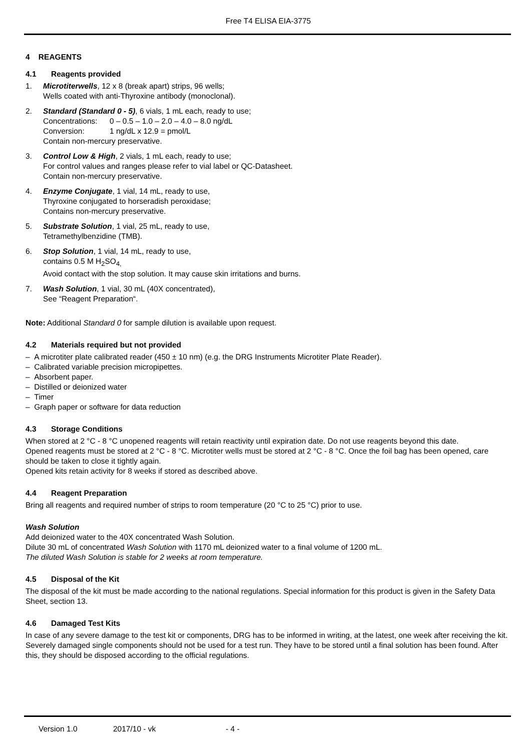Free T4 ELISA EIA-3775
4 REAGENTS
4.1 Reagents provided
1. Microtiterwells, 12 x 8 (break apart) strips, 96 wells;
Wells coated with anti-Thyroxine antibody (monoclonal).
2. Standard (Standard 0 - 5), 6 vials, 1 mL each, ready to use;
Concentrations: 0 – 0.5 – 1.0 – 2.0 – 4.0 – 8.0 ng/dL
Conversion: 1 ng/dL x 12.9 = pmol/L
Contain non-mercury preservative.
3. Control Low & High, 2 vials, 1 mL each, ready to use;
For control values and ranges please refer to vial label or QC-Datasheet.
Contain non-mercury preservative.
4. Enzyme Conjugate, 1 vial, 14 mL, ready to use,
Thyroxine conjugated to horseradish peroxidase;
Contains non-mercury preservative.
5. Substrate Solution, 1 vial, 25 mL, ready to use,
Tetramethylbenzidine (TMB).
6. Stop Solution, 1 vial, 14 mL, ready to use,
contains 0.5 M H<sub>2</sub>SO<sub>4,</sub>
Avoid contact with the stop solution. It may cause skin irritations and burns.
7. Wash Solution, 1 vial, 30 mL (40X concentrated),
See “Reagent Preparation“.
Note: Additional Standard 0 for sample dilution is available upon request.
4.2 Materials required but not provided
– A microtiter plate calibrated reader (450 ± 10 nm) (e.g. the DRG Instruments Microtiter Plate Reader).
– Calibrated variable precision micropipettes.
– Absorbent paper.
– Distilled or deionized water
– Timer
– Graph paper or software for data reduction
4.3 Storage Conditions
When stored at 2 °C - 8 °C unopened reagents will retain reactivity until expiration date. Do not use reagents beyond this date.
Opened reagents must be stored at 2 °C - 8 °C. Microtiter wells must be stored at 2 °C - 8 °C. Once the foil bag has been opened, care should be taken to close it tightly again.
Opened kits retain activity for 8 weeks if stored as described above.
4.4 Reagent Preparation
Bring all reagents and required number of strips to room temperature (20 °C to 25 °C) prior to use.
Wash Solution
Add deionized water to the 40X concentrated Wash Solution.
Dilute 30 mL of concentrated Wash Solution with 1170 mL deionized water to a final volume of 1200 mL.
The diluted Wash Solution is stable for 2 weeks at room temperature.
4.5 Disposal of the Kit
The disposal of the kit must be made according to the national regulations. Special information for this product is given in the Safety Data Sheet, section 13.
4.6 Damaged Test Kits
In case of any severe damage to the test kit or components, DRG has to be informed in writing, at the latest, one week after receiving the kit. Severely damaged single components should not be used for a test run. They have to be stored until a final solution has been found. After this, they should be disposed according to the official regulations.
Version 1.0 2017/10 - vk - 4 -